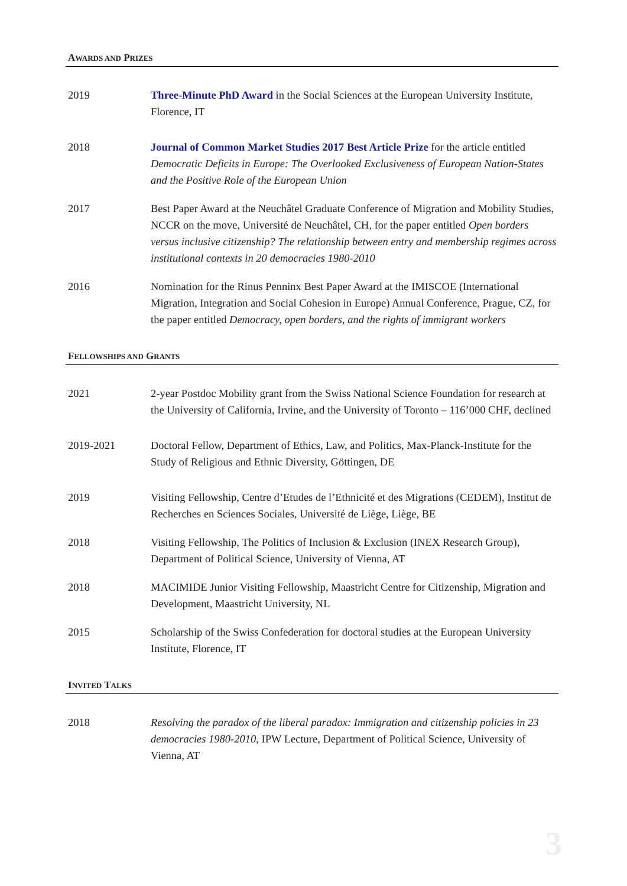AWARDS AND PRIZES
2019 Three-Minute PhD Award in the Social Sciences at the European University Institute, Florence, IT
2018 Journal of Common Market Studies 2017 Best Article Prize for the article entitled Democratic Deficits in Europe: The Overlooked Exclusiveness of European Nation-States and the Positive Role of the European Union
2017 Best Paper Award at the Neuchâtel Graduate Conference of Migration and Mobility Studies, NCCR on the move, Université de Neuchâtel, CH, for the paper entitled Open borders versus inclusive citizenship? The relationship between entry and membership regimes across institutional contexts in 20 democracies 1980-2010
2016 Nomination for the Rinus Penninx Best Paper Award at the IMISCOE (International Migration, Integration and Social Cohesion in Europe) Annual Conference, Prague, CZ, for the paper entitled Democracy, open borders, and the rights of immigrant workers
FELLOWSHIPS AND GRANTS
2021 2-year Postdoc Mobility grant from the Swiss National Science Foundation for research at the University of California, Irvine, and the University of Toronto – 116’000 CHF, declined
2019-2021 Doctoral Fellow, Department of Ethics, Law, and Politics, Max-Planck-Institute for the Study of Religious and Ethnic Diversity, Göttingen, DE
2019 Visiting Fellowship, Centre d’Etudes de l’Ethnicité et des Migrations (CEDEM), Institut de Recherches en Sciences Sociales, Université de Liège, Liège, BE
2018 Visiting Fellowship, The Politics of Inclusion & Exclusion (INEX Research Group), Department of Political Science, University of Vienna, AT
2018 MACIMIDE Junior Visiting Fellowship, Maastricht Centre for Citizenship, Migration and Development, Maastricht University, NL
2015 Scholarship of the Swiss Confederation for doctoral studies at the European University Institute, Florence, IT
INVITED TALKS
2018 Resolving the paradox of the liberal paradox: Immigration and citizenship policies in 23 democracies 1980-2010, IPW Lecture, Department of Political Science, University of Vienna, AT
3